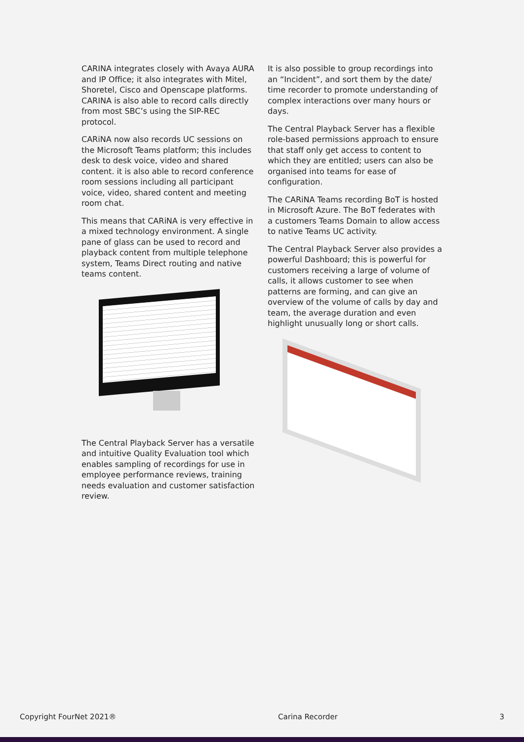CARINA integrates closely with Avaya AURA and IP Office; it also integrates with Mitel, Shoretel, Cisco and Openscape platforms. CARINA is also able to record calls directly from most SBC’s using the SIP-REC protocol.
CARiNA now also records UC sessions on the Microsoft Teams platform; this includes desk to desk voice, video and shared content. it is also able to record conference room sessions including all participant voice, video, shared content and meeting room chat.
This means that CARiNA is very effective in a mixed technology environment. A single pane of glass can be used to record and playback content from multiple telephone system, Teams Direct routing and native teams content.
The Central Playback Server has a versatile and intuitive Quality Evaluation tool which enables sampling of recordings for use in employee performance reviews, training needs evaluation and customer satisfaction review.
It is also possible to group recordings into an “Incident”, and sort them by the date/ time recorder to promote understanding of complex interactions over many hours or days.
The Central Playback Server has a flexible role-based permissions approach to ensure that staff only get access to content to which they are entitled; users can also be organised into teams for ease of configuration.
The CARiNA Teams recording BoT is hosted in Microsoft Azure. The BoT federates with a customers Teams Domain to allow access to native Teams UC activity.
The Central Playback Server also provides a powerful Dashboard; this is powerful for customers receiving a large of volume of calls, it allows customer to see when patterns are forming, and can give an overview of the volume of calls by day and team, the average duration and even highlight unusually long or short calls.
Copyright FourNet 2021® Carina Recorder 3